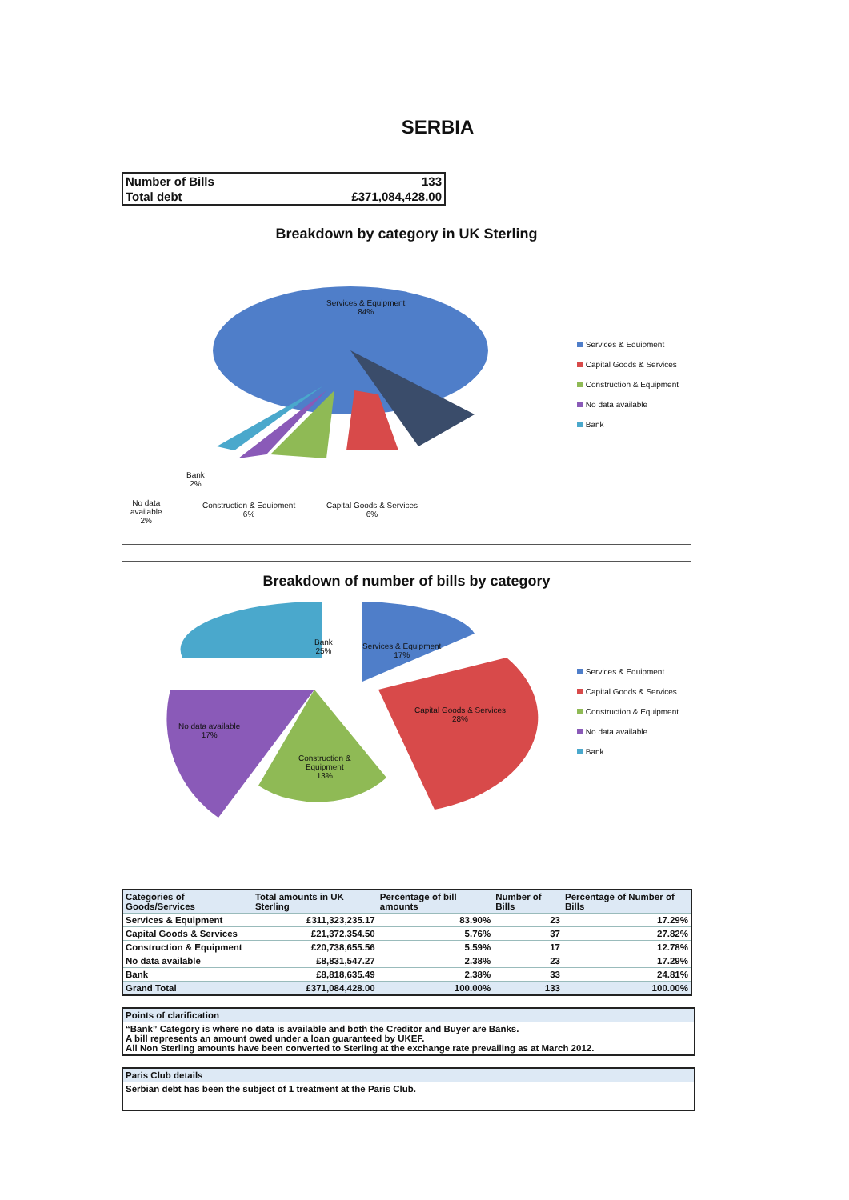SERBIA
| Number of Bills | 133 |
| Total debt | £371,084,428.00 |
Breakdown by category in UK Sterling
Services & Equipment
84%
Bank
2%
No data
available
2%
Construction & Equipment
6%
Capital Goods & Services
6%
Services & Equipment
Capital Goods & Services
Construction & Equipment
No data available
Bank
Breakdown of number of bills by category
Bank
25%
Services & Equipment
17%
Capital Goods & Services
28%
No data available
17%
Construction &
Equipment
13%
Services & Equipment
Capital Goods & Services
Construction & Equipment
No data available
Bank
| Categories of Goods/Services | Total amounts in UK Sterling | Percentage of bill amounts | Number of Bills | Percentage of Number of Bills |
| --- | --- | --- | --- | --- |
| Services & Equipment | £311,323,235.17 | 83.90% | 23 | 17.29% |
| Capital Goods & Services | £21,372,354.50 | 5.76% | 37 | 27.82% |
| Construction & Equipment | £20,738,655.56 | 5.59% | 17 | 12.78% |
| No data available | £8,831,547.27 | 2.38% | 23 | 17.29% |
| Bank | £8,818,635.49 | 2.38% | 33 | 24.81% |
| Grand Total | £371,084,428.00 | 100.00% | 133 | 100.00% |
Points of clarification
“Bank” Category is where no data is available and both the Creditor and Buyer are Banks.
A bill represents an amount owed under a loan guaranteed by UKEF.
All Non Sterling amounts have been converted to Sterling at the exchange rate prevailing as at March 2012.
Paris Club details
Serbian debt has been the subject of 1 treatment at the Paris Club.